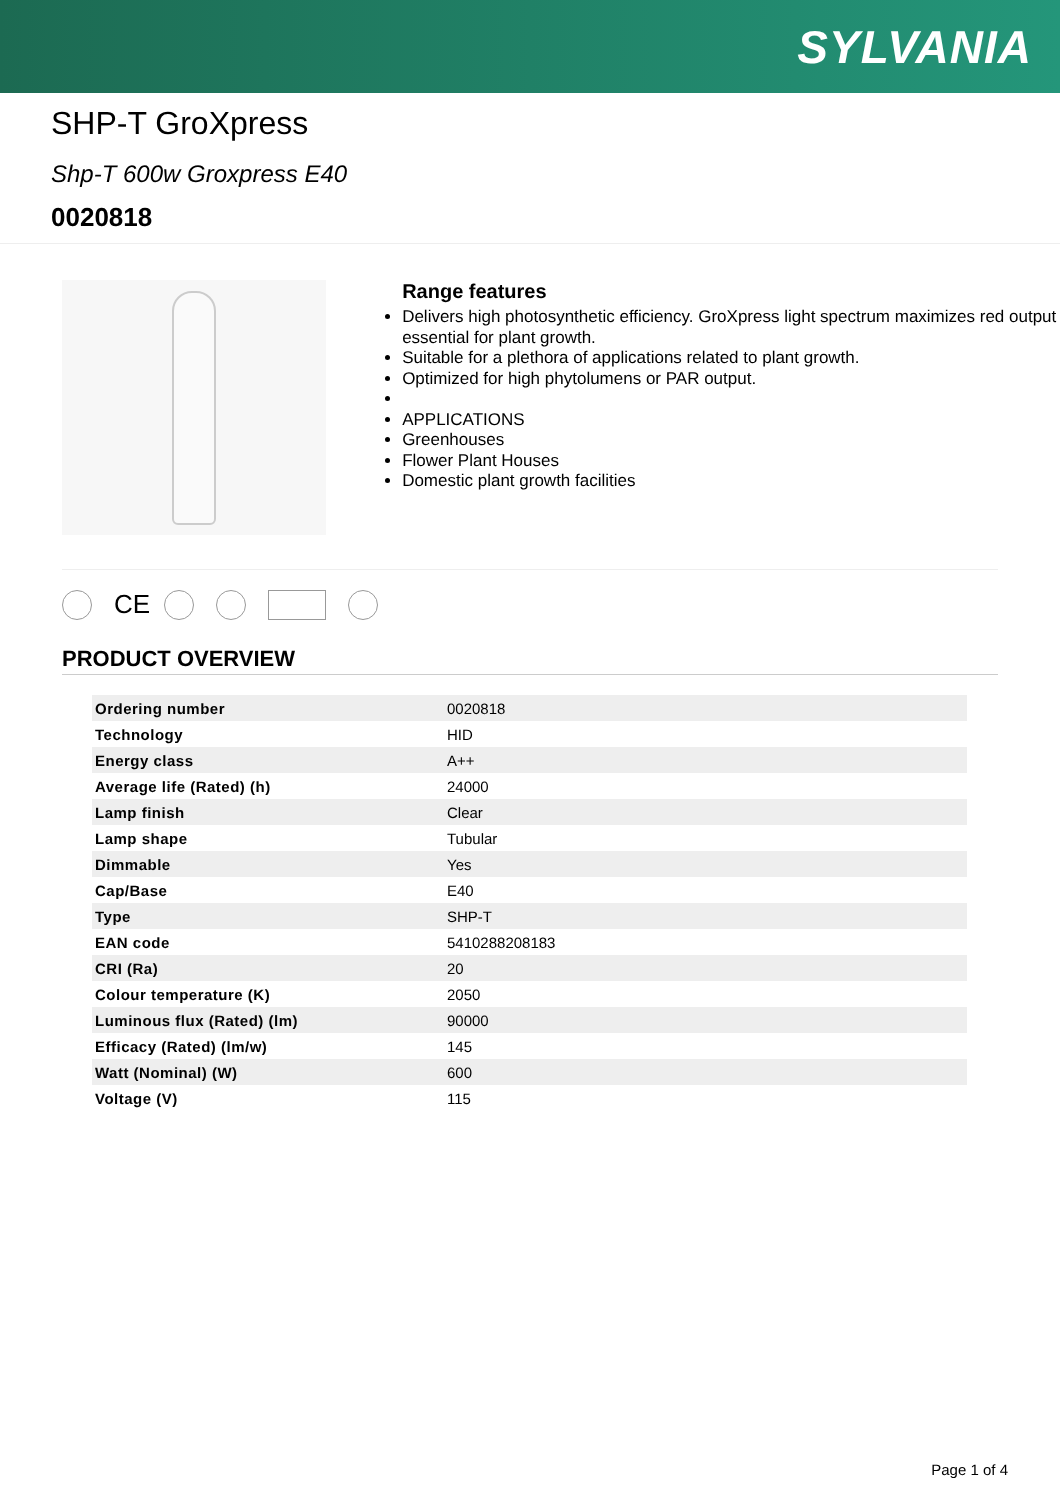SYLVANIA
SHP-T GroXpress
Shp-T 600w Groxpress E40
0020818
Range features
Delivers high photosynthetic efficiency. GroXpress light spectrum maximizes red output essential for plant growth.
Suitable for a plethora of applications related to plant growth.
Optimized for high phytolumens or PAR output.
APPLICATIONS
Greenhouses
Flower Plant Houses
Domestic plant growth facilities
CE
PRODUCT OVERVIEW
| Ordering number | 0020818 |
| Technology | HID |
| Energy class | A++ |
| Average life (Rated) (h) | 24000 |
| Lamp finish | Clear |
| Lamp shape | Tubular |
| Dimmable | Yes |
| Cap/Base | E40 |
| Type | SHP-T |
| EAN code | 5410288208183 |
| CRI (Ra) | 20 |
| Colour temperature (K) | 2050 |
| Luminous flux (Rated) (lm) | 90000 |
| Efficacy (Rated) (lm/w) | 145 |
| Watt (Nominal) (W) | 600 |
| Voltage (V) | 115 |
Page 1 of 4